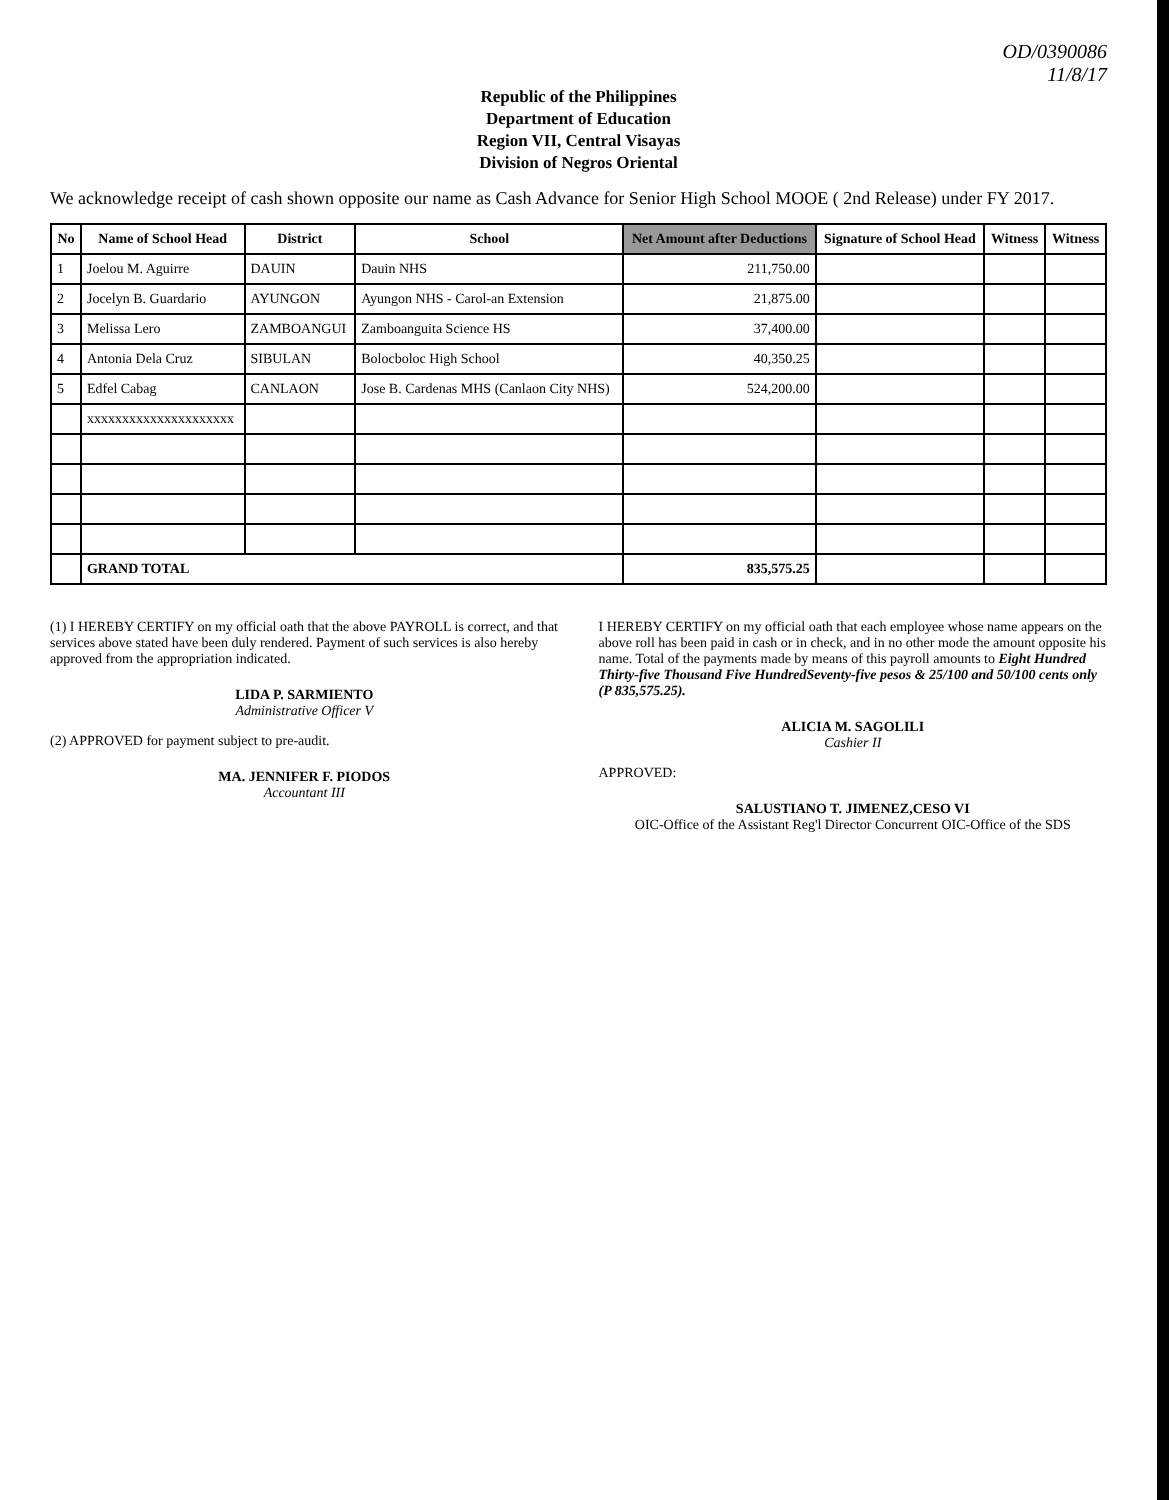OD/0390086
11/8/17
Republic of the Philippines
Department of Education
Region VII, Central Visayas
Division of Negros Oriental
We acknowledge receipt of cash shown opposite our name as Cash Advance for Senior High School MOOE ( 2nd Release) under FY 2017.
| No | Name of School Head | District | School | Net Amount after Deductions | Signature of School Head | Witness | Witness |
| --- | --- | --- | --- | --- | --- | --- | --- |
| 1 | Joelou M. Aguirre | DAUIN | Dauin NHS | 211,750.00 | | | |
| 2 | Jocelyn B. Guardario | AYUNGON | Ayungon NHS - Carol-an Extension | 21,875.00 | | | |
| 3 | Melissa Lero | ZAMBOANGUI | Zamboanguita Science HS | 37,400.00 | | | |
| 4 | Antonia Dela Cruz | SIBULAN | Bolocboloc High School | 40,350.25 | | | |
| 5 | Edfel Cabag | CANLAON | Jose B. Cardenas MHS (Canlaon City NHS) | 524,200.00 | | | |
| | xxxxxxxxxxxxxxxxxxxxx | | | | | | |
| | GRAND TOTAL | | | 835,575.25 | | | |
(1) I HEREBY CERTIFY on my official oath that the above PAYROLL is correct, and that services above stated have been duly rendered. Payment of such services is also hereby approved from the appropriation indicated.
LIDA P. SARMIENTO
Administrative Officer V
(2) APPROVED for payment subject to pre-audit.
MA. JENNIFER F. PIODOS
Accountant III
I HEREBY CERTIFY on my official oath that each employee whose name appears on the above roll has been paid in cash or in check, and in no other mode the amount opposite his name. Total of the payments made by means of this payroll amounts to Eight Hundred Thirty-five Thousand Five HundredSeventy-five pesos & 25/100 and 50/100 cents only (P 835,575.25).
ALICIA M. SAGOLILI
Cashier II
APPROVED:
SALUSTIANO T. JIMENEZ,CESO VI
OIC-Office of the Assistant Reg'l Director Concurrent OIC-Office of the SDS